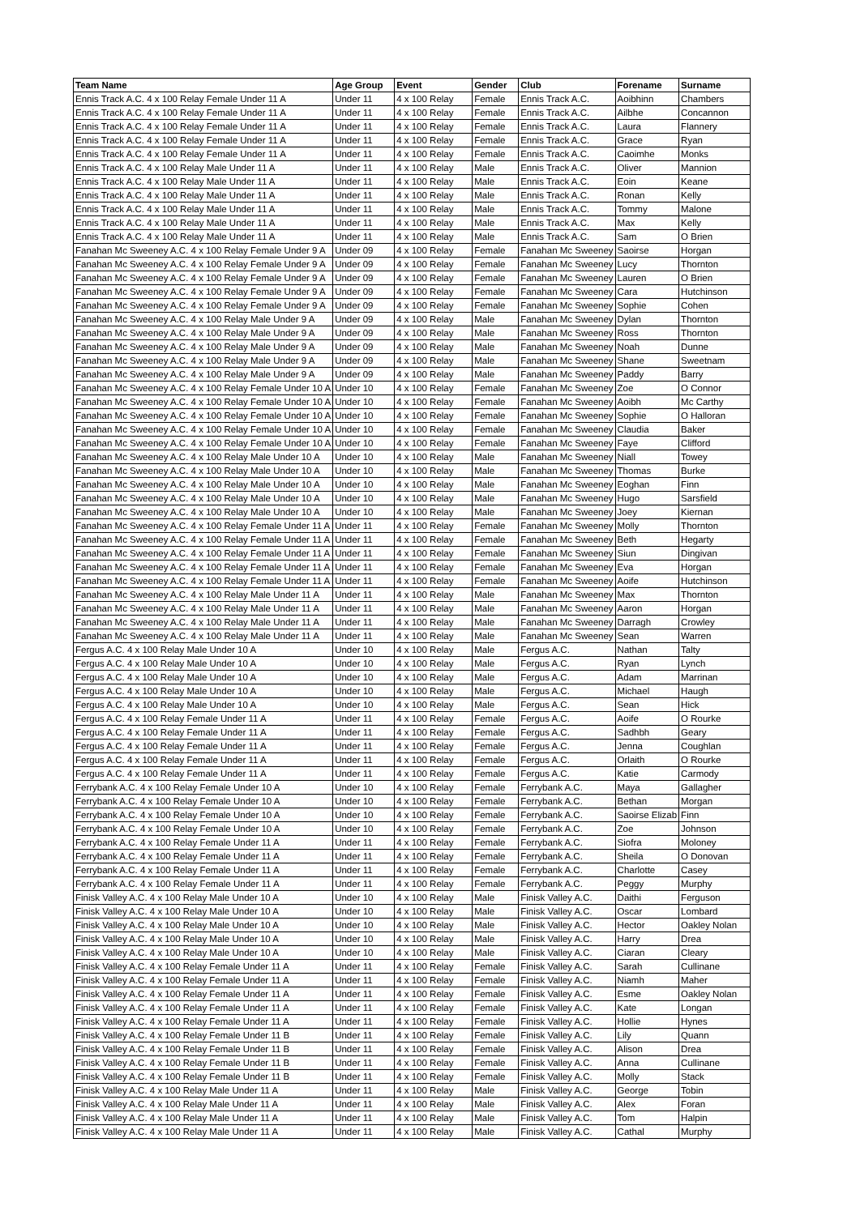| Team Name | Age Group | Event | Gender | Club | Forename | Surname |
| --- | --- | --- | --- | --- | --- | --- |
| Ennis Track A.C. 4 x 100 Relay Female Under 11 A | Under 11 | 4 x 100 Relay | Female | Ennis Track A.C. | Aoibhinn | Chambers |
| Ennis Track A.C. 4 x 100 Relay Female Under 11 A | Under 11 | 4 x 100 Relay | Female | Ennis Track A.C. | Ailbhe | Concannon |
| Ennis Track A.C. 4 x 100 Relay Female Under 11 A | Under 11 | 4 x 100 Relay | Female | Ennis Track A.C. | Laura | Flannery |
| Ennis Track A.C. 4 x 100 Relay Female Under 11 A | Under 11 | 4 x 100 Relay | Female | Ennis Track A.C. | Grace | Ryan |
| Ennis Track A.C. 4 x 100 Relay Female Under 11 A | Under 11 | 4 x 100 Relay | Female | Ennis Track A.C. | Caoimhe | Monks |
| Ennis Track A.C. 4 x 100 Relay Male Under 11 A | Under 11 | 4 x 100 Relay | Male | Ennis Track A.C. | Oliver | Mannion |
| Ennis Track A.C. 4 x 100 Relay Male Under 11 A | Under 11 | 4 x 100 Relay | Male | Ennis Track A.C. | Eoin | Keane |
| Ennis Track A.C. 4 x 100 Relay Male Under 11 A | Under 11 | 4 x 100 Relay | Male | Ennis Track A.C. | Ronan | Kelly |
| Ennis Track A.C. 4 x 100 Relay Male Under 11 A | Under 11 | 4 x 100 Relay | Male | Ennis Track A.C. | Tommy | Malone |
| Ennis Track A.C. 4 x 100 Relay Male Under 11 A | Under 11 | 4 x 100 Relay | Male | Ennis Track A.C. | Max | Kelly |
| Ennis Track A.C. 4 x 100 Relay Male Under 11 A | Under 11 | 4 x 100 Relay | Male | Ennis Track A.C. | Sam | O Brien |
| Fanahan Mc Sweeney A.C. 4 x 100 Relay Female Under 9 A | Under 09 | 4 x 100 Relay | Female | Fanahan Mc Sweeney | Saoirse | Horgan |
| Fanahan Mc Sweeney A.C. 4 x 100 Relay Female Under 9 A | Under 09 | 4 x 100 Relay | Female | Fanahan Mc Sweeney | Lucy | Thornton |
| Fanahan Mc Sweeney A.C. 4 x 100 Relay Female Under 9 A | Under 09 | 4 x 100 Relay | Female | Fanahan Mc Sweeney | Lauren | O Brien |
| Fanahan Mc Sweeney A.C. 4 x 100 Relay Female Under 9 A | Under 09 | 4 x 100 Relay | Female | Fanahan Mc Sweeney | Cara | Hutchinson |
| Fanahan Mc Sweeney A.C. 4 x 100 Relay Female Under 9 A | Under 09 | 4 x 100 Relay | Female | Fanahan Mc Sweeney | Sophie | Cohen |
| Fanahan Mc Sweeney A.C. 4 x 100 Relay Male Under 9 A | Under 09 | 4 x 100 Relay | Male | Fanahan Mc Sweeney | Dylan | Thornton |
| Fanahan Mc Sweeney A.C. 4 x 100 Relay Male Under 9 A | Under 09 | 4 x 100 Relay | Male | Fanahan Mc Sweeney | Ross | Thornton |
| Fanahan Mc Sweeney A.C. 4 x 100 Relay Male Under 9 A | Under 09 | 4 x 100 Relay | Male | Fanahan Mc Sweeney | Noah | Dunne |
| Fanahan Mc Sweeney A.C. 4 x 100 Relay Male Under 9 A | Under 09 | 4 x 100 Relay | Male | Fanahan Mc Sweeney | Shane | Sweetnam |
| Fanahan Mc Sweeney A.C. 4 x 100 Relay Male Under 9 A | Under 09 | 4 x 100 Relay | Male | Fanahan Mc Sweeney | Paddy | Barry |
| Fanahan Mc Sweeney A.C. 4 x 100 Relay Female Under 10 A | Under 10 | 4 x 100 Relay | Female | Fanahan Mc Sweeney | Zoe | O Connor |
| Fanahan Mc Sweeney A.C. 4 x 100 Relay Female Under 10 A | Under 10 | 4 x 100 Relay | Female | Fanahan Mc Sweeney | Aoibh | Mc Carthy |
| Fanahan Mc Sweeney A.C. 4 x 100 Relay Female Under 10 A | Under 10 | 4 x 100 Relay | Female | Fanahan Mc Sweeney | Sophie | O Halloran |
| Fanahan Mc Sweeney A.C. 4 x 100 Relay Female Under 10 A | Under 10 | 4 x 100 Relay | Female | Fanahan Mc Sweeney | Claudia | Baker |
| Fanahan Mc Sweeney A.C. 4 x 100 Relay Female Under 10 A | Under 10 | 4 x 100 Relay | Female | Fanahan Mc Sweeney | Faye | Clifford |
| Fanahan Mc Sweeney A.C. 4 x 100 Relay Male Under 10 A | Under 10 | 4 x 100 Relay | Male | Fanahan Mc Sweeney | Niall | Towey |
| Fanahan Mc Sweeney A.C. 4 x 100 Relay Male Under 10 A | Under 10 | 4 x 100 Relay | Male | Fanahan Mc Sweeney | Thomas | Burke |
| Fanahan Mc Sweeney A.C. 4 x 100 Relay Male Under 10 A | Under 10 | 4 x 100 Relay | Male | Fanahan Mc Sweeney | Eoghan | Finn |
| Fanahan Mc Sweeney A.C. 4 x 100 Relay Male Under 10 A | Under 10 | 4 x 100 Relay | Male | Fanahan Mc Sweeney | Hugo | Sarsfield |
| Fanahan Mc Sweeney A.C. 4 x 100 Relay Male Under 10 A | Under 10 | 4 x 100 Relay | Male | Fanahan Mc Sweeney | Joey | Kiernan |
| Fanahan Mc Sweeney A.C. 4 x 100 Relay Female Under 11 A | Under 11 | 4 x 100 Relay | Female | Fanahan Mc Sweeney | Molly | Thornton |
| Fanahan Mc Sweeney A.C. 4 x 100 Relay Female Under 11 A | Under 11 | 4 x 100 Relay | Female | Fanahan Mc Sweeney | Beth | Hegarty |
| Fanahan Mc Sweeney A.C. 4 x 100 Relay Female Under 11 A | Under 11 | 4 x 100 Relay | Female | Fanahan Mc Sweeney | Siun | Dingivan |
| Fanahan Mc Sweeney A.C. 4 x 100 Relay Female Under 11 A | Under 11 | 4 x 100 Relay | Female | Fanahan Mc Sweeney | Eva | Horgan |
| Fanahan Mc Sweeney A.C. 4 x 100 Relay Female Under 11 A | Under 11 | 4 x 100 Relay | Female | Fanahan Mc Sweeney | Aoife | Hutchinson |
| Fanahan Mc Sweeney A.C. 4 x 100 Relay Male Under 11 A | Under 11 | 4 x 100 Relay | Male | Fanahan Mc Sweeney | Max | Thornton |
| Fanahan Mc Sweeney A.C. 4 x 100 Relay Male Under 11 A | Under 11 | 4 x 100 Relay | Male | Fanahan Mc Sweeney | Aaron | Horgan |
| Fanahan Mc Sweeney A.C. 4 x 100 Relay Male Under 11 A | Under 11 | 4 x 100 Relay | Male | Fanahan Mc Sweeney | Darragh | Crowley |
| Fanahan Mc Sweeney A.C. 4 x 100 Relay Male Under 11 A | Under 11 | 4 x 100 Relay | Male | Fanahan Mc Sweeney | Sean | Warren |
| Fergus A.C. 4 x 100 Relay Male Under 10 A | Under 10 | 4 x 100 Relay | Male | Fergus A.C. | Nathan | Talty |
| Fergus A.C. 4 x 100 Relay Male Under 10 A | Under 10 | 4 x 100 Relay | Male | Fergus A.C. | Ryan | Lynch |
| Fergus A.C. 4 x 100 Relay Male Under 10 A | Under 10 | 4 x 100 Relay | Male | Fergus A.C. | Adam | Marrinan |
| Fergus A.C. 4 x 100 Relay Male Under 10 A | Under 10 | 4 x 100 Relay | Male | Fergus A.C. | Michael | Haugh |
| Fergus A.C. 4 x 100 Relay Male Under 10 A | Under 10 | 4 x 100 Relay | Male | Fergus A.C. | Sean | Hick |
| Fergus A.C. 4 x 100 Relay Female Under 11 A | Under 11 | 4 x 100 Relay | Female | Fergus A.C. | Aoife | O Rourke |
| Fergus A.C. 4 x 100 Relay Female Under 11 A | Under 11 | 4 x 100 Relay | Female | Fergus A.C. | Sadhbh | Geary |
| Fergus A.C. 4 x 100 Relay Female Under 11 A | Under 11 | 4 x 100 Relay | Female | Fergus A.C. | Jenna | Coughlan |
| Fergus A.C. 4 x 100 Relay Female Under 11 A | Under 11 | 4 x 100 Relay | Female | Fergus A.C. | Orlaith | O Rourke |
| Fergus A.C. 4 x 100 Relay Female Under 11 A | Under 11 | 4 x 100 Relay | Female | Fergus A.C. | Katie | Carmody |
| Ferrybank A.C. 4 x 100 Relay Female Under 10 A | Under 10 | 4 x 100 Relay | Female | Ferrybank A.C. | Maya | Gallagher |
| Ferrybank A.C. 4 x 100 Relay Female Under 10 A | Under 10 | 4 x 100 Relay | Female | Ferrybank A.C. | Bethan | Morgan |
| Ferrybank A.C. 4 x 100 Relay Female Under 10 A | Under 10 | 4 x 100 Relay | Female | Ferrybank A.C. | Saoirse Elizab | Finn |
| Ferrybank A.C. 4 x 100 Relay Female Under 10 A | Under 10 | 4 x 100 Relay | Female | Ferrybank A.C. | Zoe | Johnson |
| Ferrybank A.C. 4 x 100 Relay Female Under 11 A | Under 11 | 4 x 100 Relay | Female | Ferrybank A.C. | Siofra | Moloney |
| Ferrybank A.C. 4 x 100 Relay Female Under 11 A | Under 11 | 4 x 100 Relay | Female | Ferrybank A.C. | Sheila | O Donovan |
| Ferrybank A.C. 4 x 100 Relay Female Under 11 A | Under 11 | 4 x 100 Relay | Female | Ferrybank A.C. | Charlotte | Casey |
| Ferrybank A.C. 4 x 100 Relay Female Under 11 A | Under 11 | 4 x 100 Relay | Female | Ferrybank A.C. | Peggy | Murphy |
| Finisk Valley A.C. 4 x 100 Relay Male Under 10 A | Under 10 | 4 x 100 Relay | Male | Finisk Valley A.C. | Daithi | Ferguson |
| Finisk Valley A.C. 4 x 100 Relay Male Under 10 A | Under 10 | 4 x 100 Relay | Male | Finisk Valley A.C. | Oscar | Lombard |
| Finisk Valley A.C. 4 x 100 Relay Male Under 10 A | Under 10 | 4 x 100 Relay | Male | Finisk Valley A.C. | Hector | Oakley Nolan |
| Finisk Valley A.C. 4 x 100 Relay Male Under 10 A | Under 10 | 4 x 100 Relay | Male | Finisk Valley A.C. | Harry | Drea |
| Finisk Valley A.C. 4 x 100 Relay Male Under 10 A | Under 10 | 4 x 100 Relay | Male | Finisk Valley A.C. | Ciaran | Cleary |
| Finisk Valley A.C. 4 x 100 Relay Female Under 11 A | Under 11 | 4 x 100 Relay | Female | Finisk Valley A.C. | Sarah | Cullinane |
| Finisk Valley A.C. 4 x 100 Relay Female Under 11 A | Under 11 | 4 x 100 Relay | Female | Finisk Valley A.C. | Niamh | Maher |
| Finisk Valley A.C. 4 x 100 Relay Female Under 11 A | Under 11 | 4 x 100 Relay | Female | Finisk Valley A.C. | Esme | Oakley Nolan |
| Finisk Valley A.C. 4 x 100 Relay Female Under 11 A | Under 11 | 4 x 100 Relay | Female | Finisk Valley A.C. | Kate | Longan |
| Finisk Valley A.C. 4 x 100 Relay Female Under 11 A | Under 11 | 4 x 100 Relay | Female | Finisk Valley A.C. | Hollie | Hynes |
| Finisk Valley A.C. 4 x 100 Relay Female Under 11 B | Under 11 | 4 x 100 Relay | Female | Finisk Valley A.C. | Lily | Quann |
| Finisk Valley A.C. 4 x 100 Relay Female Under 11 B | Under 11 | 4 x 100 Relay | Female | Finisk Valley A.C. | Alison | Drea |
| Finisk Valley A.C. 4 x 100 Relay Female Under 11 B | Under 11 | 4 x 100 Relay | Female | Finisk Valley A.C. | Anna | Cullinane |
| Finisk Valley A.C. 4 x 100 Relay Female Under 11 B | Under 11 | 4 x 100 Relay | Female | Finisk Valley A.C. | Molly | Stack |
| Finisk Valley A.C. 4 x 100 Relay Male Under 11 A | Under 11 | 4 x 100 Relay | Male | Finisk Valley A.C. | George | Tobin |
| Finisk Valley A.C. 4 x 100 Relay Male Under 11 A | Under 11 | 4 x 100 Relay | Male | Finisk Valley A.C. | Alex | Foran |
| Finisk Valley A.C. 4 x 100 Relay Male Under 11 A | Under 11 | 4 x 100 Relay | Male | Finisk Valley A.C. | Tom | Halpin |
| Finisk Valley A.C. 4 x 100 Relay Male Under 11 A | Under 11 | 4 x 100 Relay | Male | Finisk Valley A.C. | Cathal | Murphy |